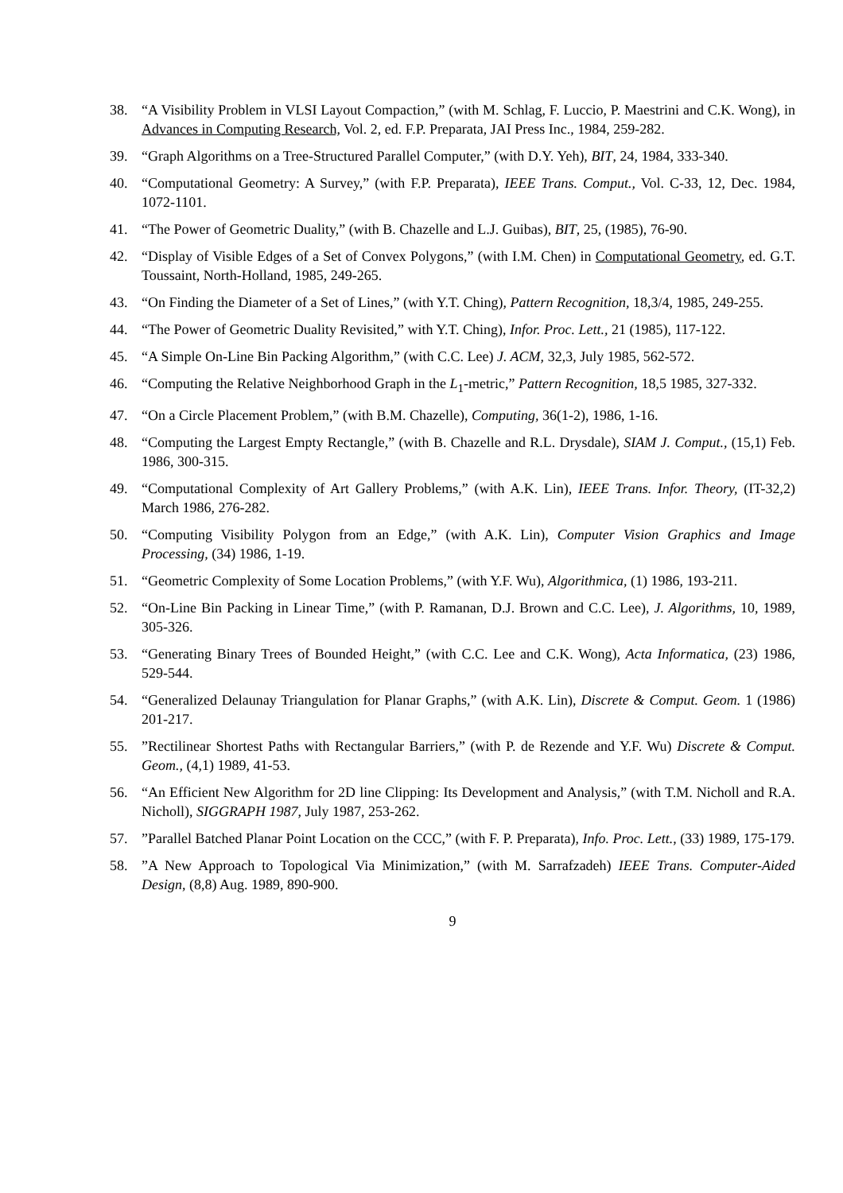38. “A Visibility Problem in VLSI Layout Compaction,” (with M. Schlag, F. Luccio, P. Maestrini and C.K. Wong), in Advances in Computing Research, Vol. 2, ed. F.P. Preparata, JAI Press Inc., 1984, 259-282.
39. “Graph Algorithms on a Tree-Structured Parallel Computer,” (with D.Y. Yeh), BIT, 24, 1984, 333-340.
40. “Computational Geometry: A Survey,” (with F.P. Preparata), IEEE Trans. Comput., Vol. C-33, 12, Dec. 1984, 1072-1101.
41. “The Power of Geometric Duality,” (with B. Chazelle and L.J. Guibas), BIT, 25, (1985), 76-90.
42. “Display of Visible Edges of a Set of Convex Polygons,” (with I.M. Chen) in Computational Geometry, ed. G.T. Toussaint, North-Holland, 1985, 249-265.
43. “On Finding the Diameter of a Set of Lines,” (with Y.T. Ching), Pattern Recognition, 18,3/4, 1985, 249-255.
44. “The Power of Geometric Duality Revisited,” with Y.T. Ching), Infor. Proc. Lett., 21 (1985), 117-122.
45. “A Simple On-Line Bin Packing Algorithm,” (with C.C. Lee) J. ACM, 32,3, July 1985, 562-572.
46. “Computing the Relative Neighborhood Graph in the L<sub>1</sub>-metric,” Pattern Recognition, 18,5 1985, 327-332.
47. “On a Circle Placement Problem,” (with B.M. Chazelle), Computing, 36(1-2), 1986, 1-16.
48. “Computing the Largest Empty Rectangle,” (with B. Chazelle and R.L. Drysdale), SIAM J. Comput., (15,1) Feb. 1986, 300-315.
49. “Computational Complexity of Art Gallery Problems,” (with A.K. Lin), IEEE Trans. Infor. Theory, (IT-32,2) March 1986, 276-282.
50. “Computing Visibility Polygon from an Edge,” (with A.K. Lin), Computer Vision Graphics and Image Processing, (34) 1986, 1-19.
51. “Geometric Complexity of Some Location Problems,” (with Y.F. Wu), Algorithmica, (1) 1986, 193-211.
52. “On-Line Bin Packing in Linear Time,” (with P. Ramanan, D.J. Brown and C.C. Lee), J. Algorithms, 10, 1989, 305-326.
53. “Generating Binary Trees of Bounded Height,” (with C.C. Lee and C.K. Wong), Acta Informatica, (23) 1986, 529-544.
54. “Generalized Delaunay Triangulation for Planar Graphs,” (with A.K. Lin), Discrete & Comput. Geom. 1 (1986) 201-217.
55.”Rectilinear Shortest Paths with Rectangular Barriers,” (with P. de Rezende and Y.F. Wu) Discrete & Comput. Geom., (4,1) 1989, 41-53.
56. “An Efficient New Algorithm for 2D line Clipping: Its Development and Analysis,” (with T.M. Nicholl and R.A. Nicholl), SIGGRAPH 1987, July 1987, 253-262.
57.”Parallel Batched Planar Point Location on the CCC,” (with F. P. Preparata), Info. Proc. Lett., (33) 1989, 175-179.
58.”A New Approach to Topological Via Minimization,” (with M. Sarrafzadeh) IEEE Trans. Computer-Aided Design, (8,8) Aug. 1989, 890-900.
9